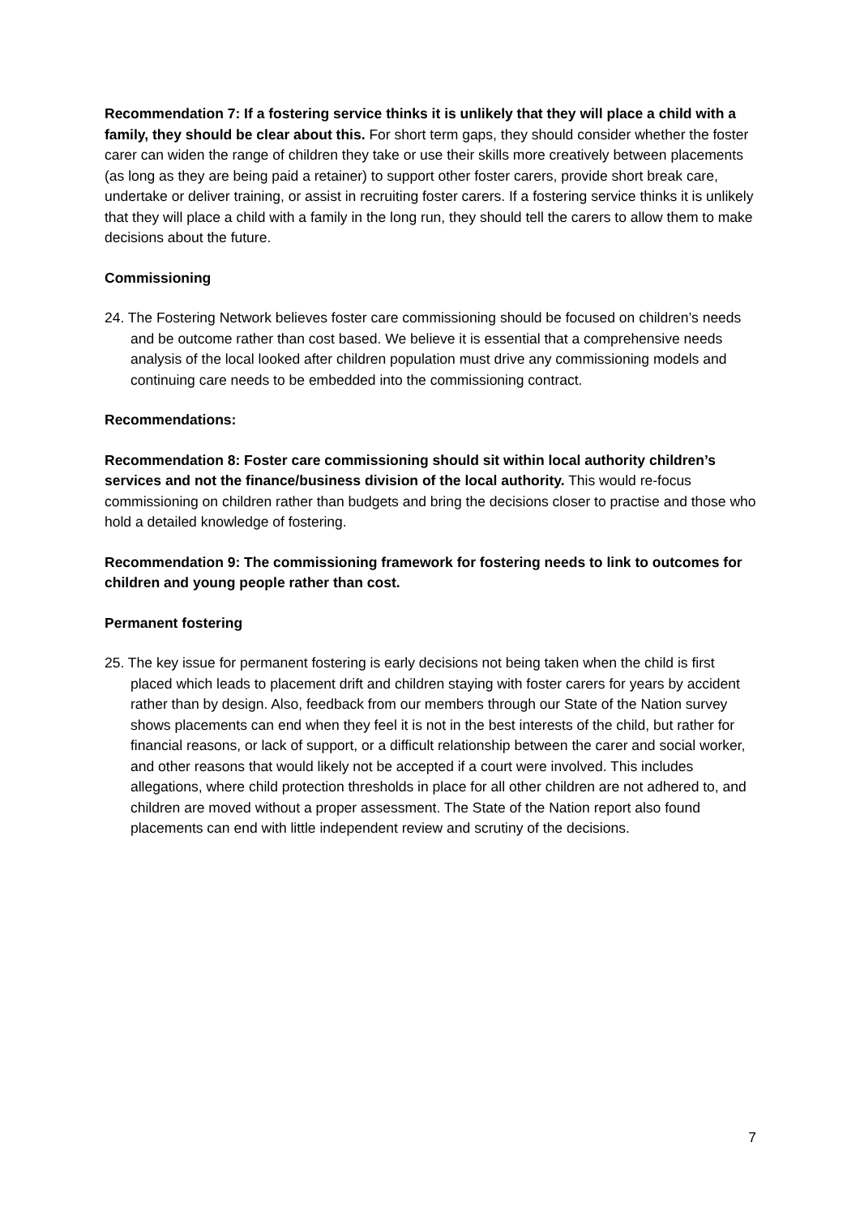Recommendation 7: If a fostering service thinks it is unlikely that they will place a child with a family, they should be clear about this. For short term gaps, they should consider whether the foster carer can widen the range of children they take or use their skills more creatively between placements (as long as they are being paid a retainer) to support other foster carers, provide short break care, undertake or deliver training, or assist in recruiting foster carers. If a fostering service thinks it is unlikely that they will place a child with a family in the long run, they should tell the carers to allow them to make decisions about the future.
Commissioning
24. The Fostering Network believes foster care commissioning should be focused on children’s needs and be outcome rather than cost based. We believe it is essential that a comprehensive needs analysis of the local looked after children population must drive any commissioning models and continuing care needs to be embedded into the commissioning contract.
Recommendations:
Recommendation 8: Foster care commissioning should sit within local authority children’s services and not the finance/business division of the local authority. This would re-focus commissioning on children rather than budgets and bring the decisions closer to practise and those who hold a detailed knowledge of fostering.
Recommendation 9: The commissioning framework for fostering needs to link to outcomes for children and young people rather than cost.
Permanent fostering
25. The key issue for permanent fostering is early decisions not being taken when the child is first placed which leads to placement drift and children staying with foster carers for years by accident rather than by design. Also, feedback from our members through our State of the Nation survey shows placements can end when they feel it is not in the best interests of the child, but rather for financial reasons, or lack of support, or a difficult relationship between the carer and social worker, and other reasons that would likely not be accepted if a court were involved. This includes allegations, where child protection thresholds in place for all other children are not adhered to, and children are moved without a proper assessment. The State of the Nation report also found placements can end with little independent review and scrutiny of the decisions.
7